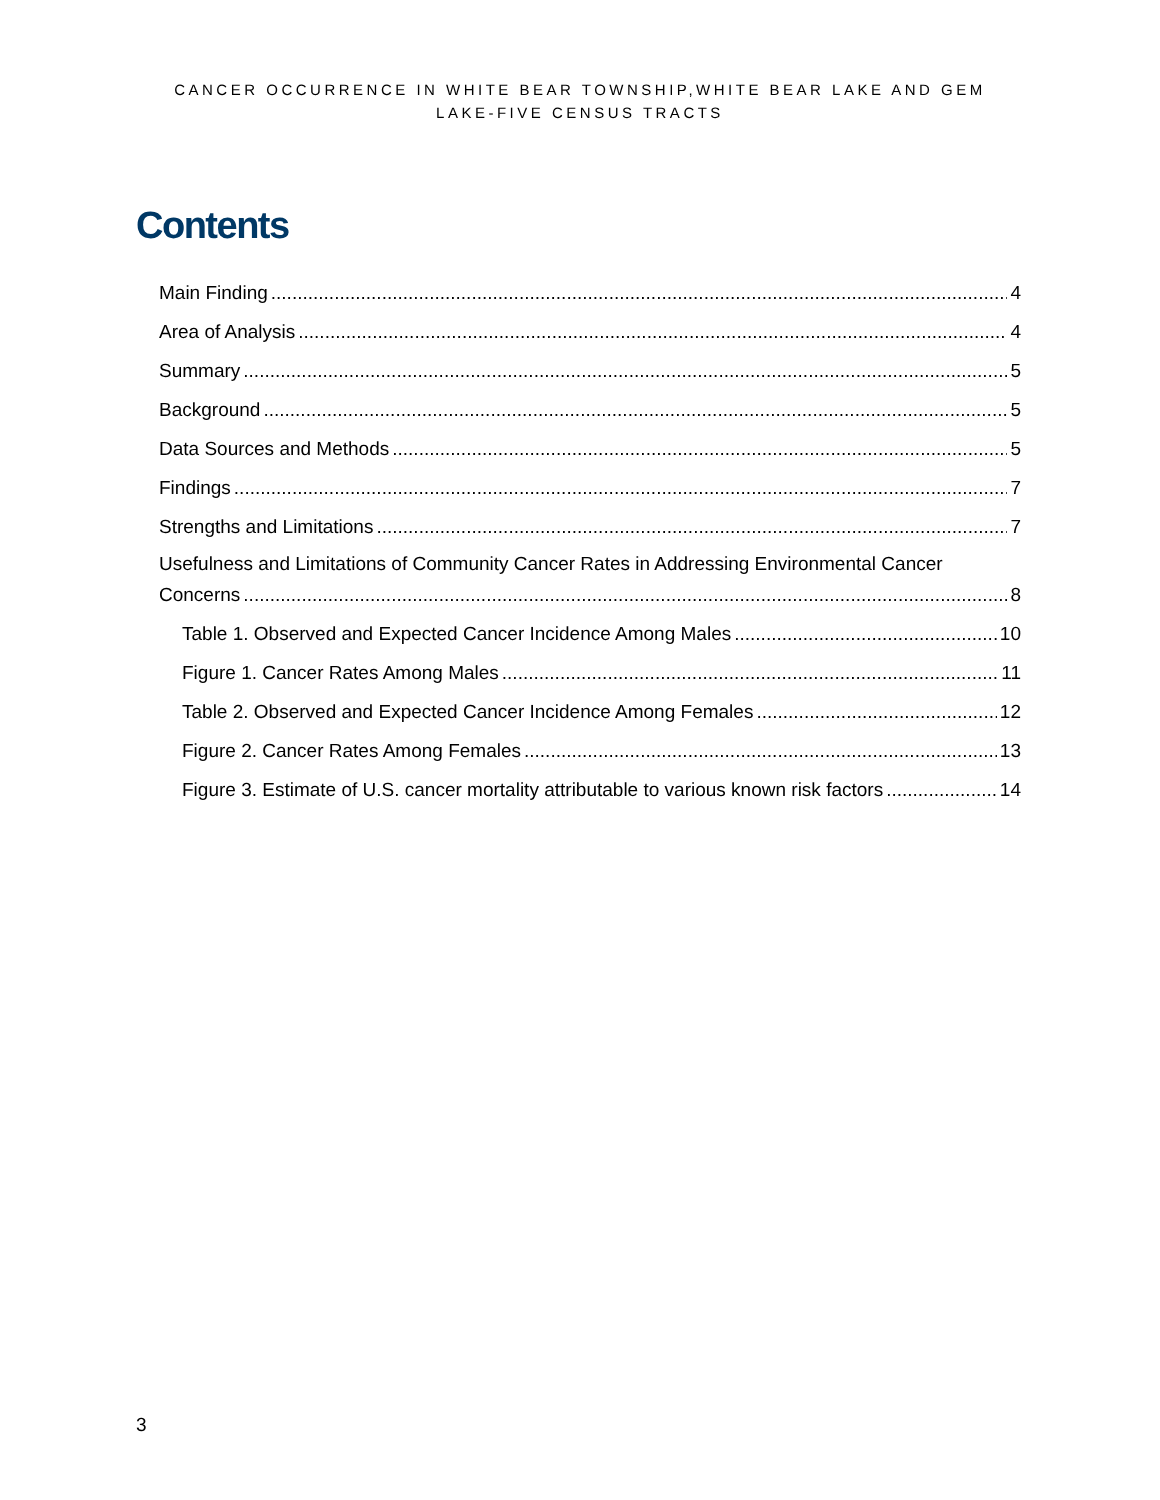CANCER OCCURRENCE IN WHITE BEAR TOWNSHIP,WHITE BEAR LAKE AND GEM
LAKE-FIVE CENSUS TRACTS
Contents
Main Finding 4
Area of Analysis 4
Summary 5
Background 5
Data Sources and Methods 5
Findings 7
Strengths and Limitations 7
Usefulness and Limitations of Community Cancer Rates in Addressing Environmental Cancer
Concerns 8
Table 1. Observed and Expected Cancer Incidence Among Males 10
Figure 1. Cancer Rates Among Males 11
Table 2. Observed and Expected Cancer Incidence Among Females 12
Figure 2. Cancer Rates Among Females 13
Figure 3. Estimate of U.S. cancer mortality attributable to various known risk factors 14
3